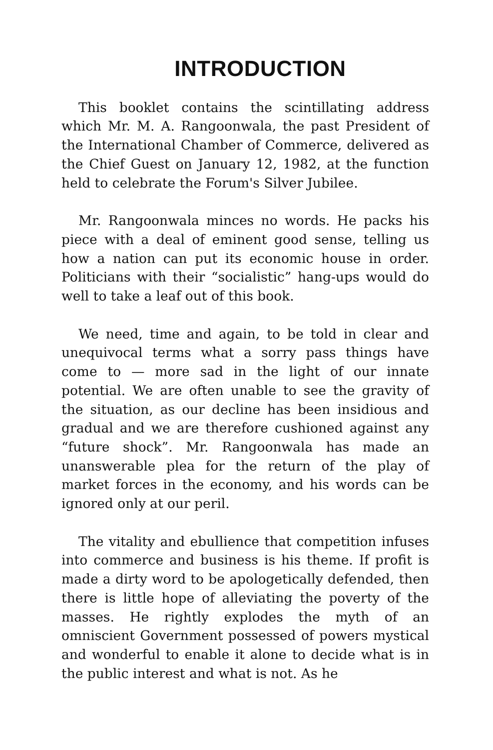INTRODUCTION
This booklet contains the scintillating address which Mr. M. A. Rangoonwala, the past President of the International Chamber of Commerce, delivered as the Chief Guest on January 12, 1982, at the function held to celebrate the Forum's Silver Jubilee.
Mr. Rangoonwala minces no words. He packs his piece with a deal of eminent good sense, telling us how a nation can put its economic house in order. Politicians with their “socialistic” hang-ups would do well to take a leaf out of this book.
We need, time and again, to be told in clear and unequivocal terms what a sorry pass things have come to — more sad in the light of our innate potential. We are often unable to see the gravity of the situation, as our decline has been insidious and gradual and we are therefore cushioned against any “future shock”. Mr. Rangoonwala has made an unanswerable plea for the return of the play of market forces in the economy, and his words can be ignored only at our peril.
The vitality and ebullience that competition infuses into commerce and business is his theme. If profit is made a dirty word to be apologetically defended, then there is little hope of alleviating the poverty of the masses. He rightly explodes the myth of an omniscient Government possessed of powers mystical and wonderful to enable it alone to decide what is in the public interest and what is not. As he